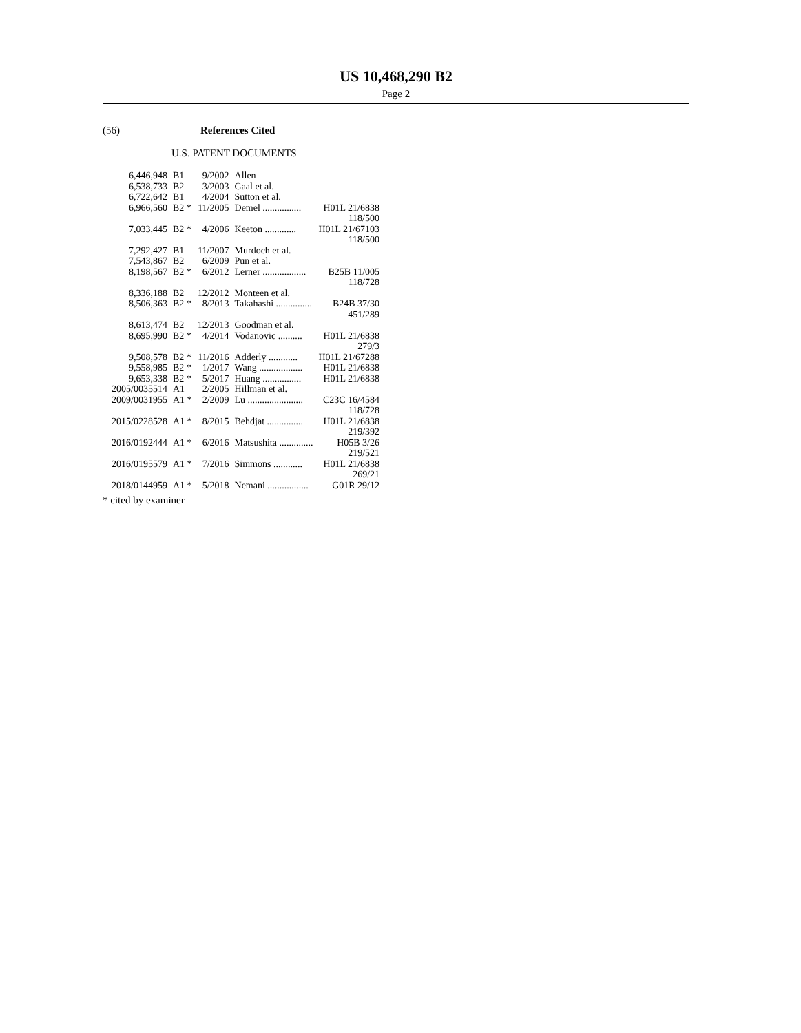US 10,468,290 B2
Page 2
(56) References Cited
U.S. PATENT DOCUMENTS
| 6,446,948 | B1 | 9/2002 | Allen | |
| 6,538,733 | B2 | 3/2003 | Gaal et al. | |
| 6,722,642 | B1 | 4/2004 | Sutton et al. | |
| 6,966,560 | B2 * | 11/2005 | Demel ................ | H01L 21/6838 118/500 |
| 7,033,445 | B2 * | 4/2006 | Keeton ............. | H01L 21/67103 118/500 |
| 7,292,427 | B1 | 11/2007 | Murdoch et al. | |
| 7,543,867 | B2 | 6/2009 | Pun et al. | |
| 8,198,567 | B2 * | 6/2012 | Lerner .................. | B25B 11/005 118/728 |
| 8,336,188 | B2 | 12/2012 | Monteen et al. | |
| 8,506,363 | B2 * | 8/2013 | Takahashi ............... | B24B 37/30 451/289 |
| 8,613,474 | B2 | 12/2013 | Goodman et al. | |
| 8,695,990 | B2 * | 4/2014 | Vodanovic .......... | H01L 21/6838 279/3 |
| 9,508,578 | B2 * | 11/2016 | Adderly ............ | H01L 21/67288 |
| 9,558,985 | B2 * | 1/2017 | Wang .................. | H01L 21/6838 |
| 9,653,338 | B2 * | 5/2017 | Huang ................ | H01L 21/6838 |
| 2005/0035514 | A1 | 2/2005 | Hillman et al. | |
| 2009/0031955 | A1 * | 2/2009 | Lu ....................... | C23C 16/4584 118/728 |
| 2015/0228528 | A1 * | 8/2015 | Behdjat ............... | H01L 21/6838 219/392 |
| 2016/0192444 | A1 * | 6/2016 | Matsushita .............. | H05B 3/26 219/521 |
| 2016/0195579 | A1 * | 7/2016 | Simmons ............ | H01L 21/6838 269/21 |
| 2018/0144959 | A1 * | 5/2018 | Nemani ................. | G01R 29/12 |
* cited by examiner